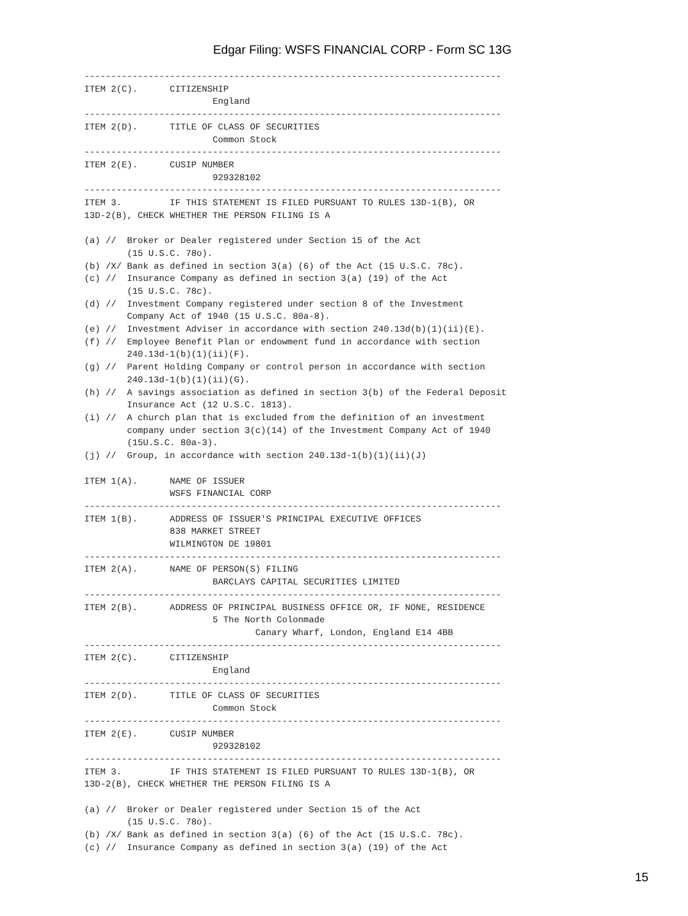Edgar Filing: WSFS FINANCIAL CORP - Form SC 13G
------------------------------------------------------------------------------
ITEM 2(C).      CITIZENSHIP
                        England
------------------------------------------------------------------------------
ITEM 2(D).      TITLE OF CLASS OF SECURITIES
                        Common Stock
------------------------------------------------------------------------------
ITEM 2(E).      CUSIP NUMBER
                        929328102
------------------------------------------------------------------------------
ITEM 3.         IF THIS STATEMENT IS FILED PURSUANT TO RULES 13D-1(B), OR
13D-2(B), CHECK WHETHER THE PERSON FILING IS A

(a) //  Broker or Dealer registered under Section 15 of the Act
        (15 U.S.C. 78o).
(b) /X/ Bank as defined in section 3(a) (6) of the Act (15 U.S.C. 78c).
(c) //  Insurance Company as defined in section 3(a) (19) of the Act
        (15 U.S.C. 78c).
(d) //  Investment Company registered under section 8 of the Investment
        Company Act of 1940 (15 U.S.C. 80a-8).
(e) //  Investment Adviser in accordance with section 240.13d(b)(1)(ii)(E).
(f) //  Employee Benefit Plan or endowment fund in accordance with section
        240.13d-1(b)(1)(ii)(F).
(g) //  Parent Holding Company or control person in accordance with section
        240.13d-1(b)(1)(ii)(G).
(h) //  A savings association as defined in section 3(b) of the Federal Deposit
        Insurance Act (12 U.S.C. 1813).
(i) //  A church plan that is excluded from the definition of an investment
        company under section 3(c)(14) of the Investment Company Act of 1940
        (15U.S.C. 80a-3).
(j) //  Group, in accordance with section 240.13d-1(b)(1)(ii)(J)

ITEM 1(A).      NAME OF ISSUER
                WSFS FINANCIAL CORP
------------------------------------------------------------------------------
ITEM 1(B).      ADDRESS OF ISSUER'S PRINCIPAL EXECUTIVE OFFICES
                838 MARKET STREET
                WILMINGTON DE 19801
------------------------------------------------------------------------------
ITEM 2(A).      NAME OF PERSON(S) FILING
                        BARCLAYS CAPITAL SECURITIES LIMITED
------------------------------------------------------------------------------
ITEM 2(B).      ADDRESS OF PRINCIPAL BUSINESS OFFICE OR, IF NONE, RESIDENCE
                        5 The North Colonmade
                                Canary Wharf, London, England E14 4BB
------------------------------------------------------------------------------
ITEM 2(C).      CITIZENSHIP
                        England
------------------------------------------------------------------------------
ITEM 2(D).      TITLE OF CLASS OF SECURITIES
                        Common Stock
------------------------------------------------------------------------------
ITEM 2(E).      CUSIP NUMBER
                        929328102
------------------------------------------------------------------------------
ITEM 3.         IF THIS STATEMENT IS FILED PURSUANT TO RULES 13D-1(B), OR
13D-2(B), CHECK WHETHER THE PERSON FILING IS A

(a) //  Broker or Dealer registered under Section 15 of the Act
        (15 U.S.C. 78o).
(b) /X/ Bank as defined in section 3(a) (6) of the Act (15 U.S.C. 78c).
(c) //  Insurance Company as defined in section 3(a) (19) of the Act
15